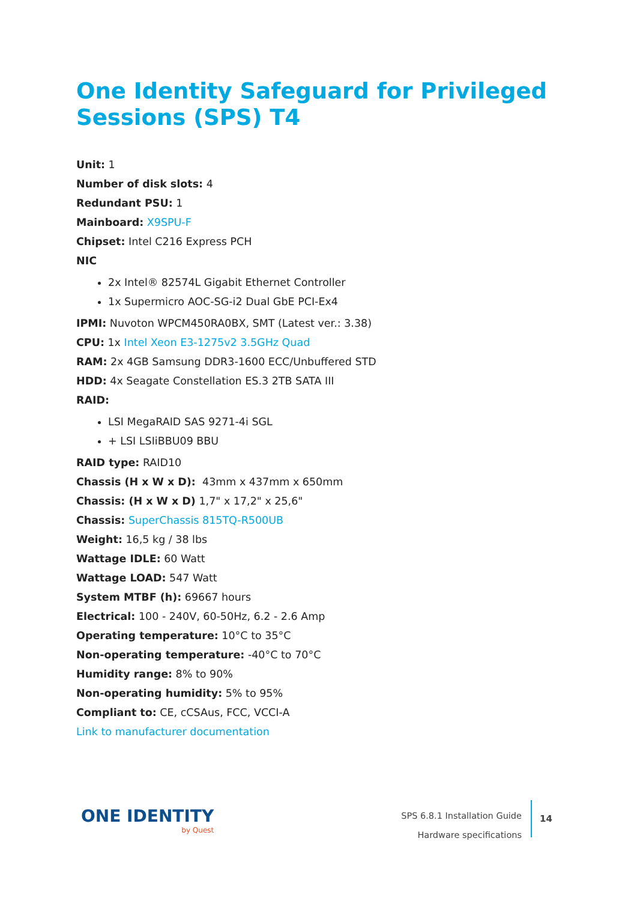One Identity Safeguard for Privileged Sessions (SPS) T4
Unit: 1
Number of disk slots: 4
Redundant PSU: 1
Mainboard: X9SPU-F
Chipset: Intel C216 Express PCH
NIC
2x Intel® 82574L Gigabit Ethernet Controller
1x Supermicro AOC-SG-i2 Dual GbE PCI-Ex4
IPMI: Nuvoton WPCM450RA0BX, SMT (Latest ver.: 3.38)
CPU: 1x Intel Xeon E3-1275v2 3.5GHz Quad
RAM: 2x 4GB Samsung DDR3-1600 ECC/Unbuffered STD
HDD: 4x Seagate Constellation ES.3 2TB SATA III
RAID:
LSI MegaRAID SAS 9271-4i SGL
+ LSI LSIiBBU09 BBU
RAID type: RAID10
Chassis (H x W x D): 43mm x 437mm x 650mm
Chassis: (H x W x D) 1,7" x 17,2" x 25,6"
Chassis: SuperChassis 815TQ-R500UB
Weight: 16,5 kg / 38 lbs
Wattage IDLE: 60 Watt
Wattage LOAD: 547 Watt
System MTBF (h): 69667 hours
Electrical: 100 - 240V, 60-50Hz, 6.2 - 2.6 Amp
Operating temperature: 10°C to 35°C
Non-operating temperature: -40°C to 70°C
Humidity range: 8% to 90%
Non-operating humidity: 5% to 95%
Compliant to: CE, cCSAus, FCC, VCCI-A
Link to manufacturer documentation
ONE IDENTITY
by Quest
SPS 6.8.1 Installation Guide
Hardware specifications
14